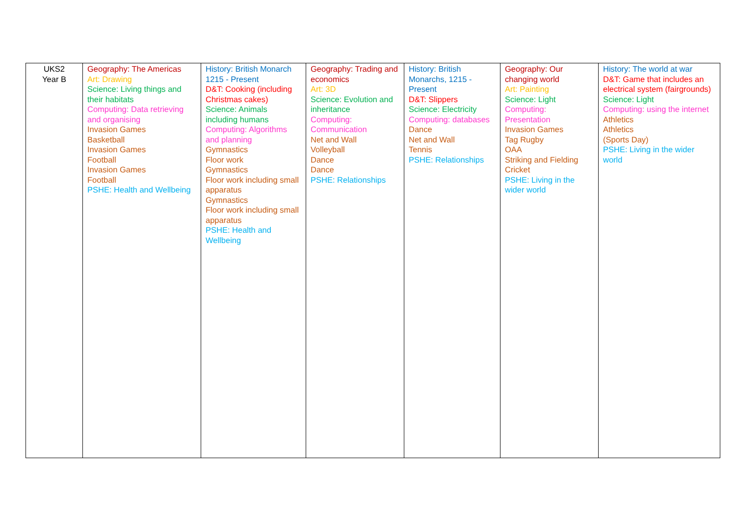| UKS2 Year B | Geography: The Americas Art: Drawing Science: Living things and their habitats Computing: Data retrieving and organising Invasion Games Basketball Invasion Games Football Invasion Games Football PSHE: Health and Wellbeing | History: British Monarch 1215 - Present D&T: Cooking (including Christmas cakes) Science: Animals including humans Computing: Algorithms and planning Gymnastics Floor work Gymnastics Floor work including small apparatus Gymnastics Floor work including small apparatus PSHE: Health and Wellbeing | Geography: Trading and economics Art: 3D Science: Evolution and inheritance Computing: Communication Net and Wall Volleyball Dance Dance PSHE: Relationships | History: British Monarchs, 1215 - Present D&T: Slippers Science: Electricity Computing: databases Dance Net and Wall Tennis PSHE: Relationships | Geography: Our changing world Art: Painting Science: Light Computing: Presentation Invasion Games Tag Rugby OAA Striking and Fielding Cricket PSHE: Living in the wider world | History: The world at war D&T: Game that includes an electrical system (fairgrounds) Science: Light Computing: using the internet Athletics Athletics (Sports Day) PSHE: Living in the wider world |